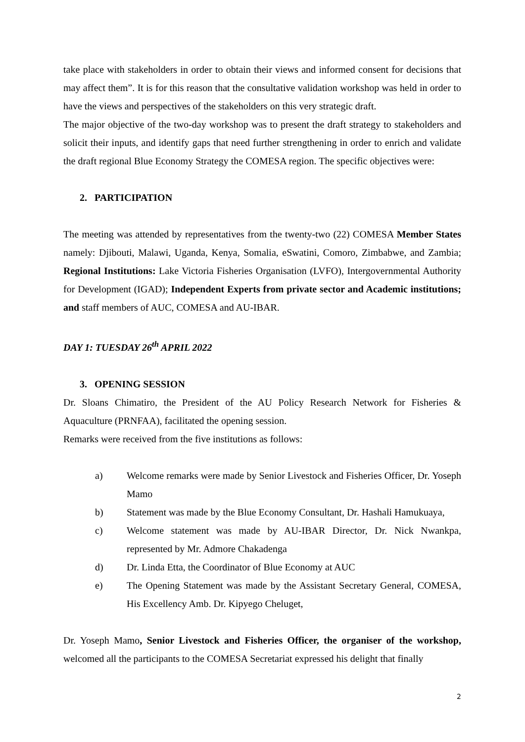take place with stakeholders in order to obtain their views and informed consent for decisions that may affect them”. It is for this reason that the consultative validation workshop was held in order to have the views and perspectives of the stakeholders on this very strategic draft.
The major objective of the two-day workshop was to present the draft strategy to stakeholders and solicit their inputs, and identify gaps that need further strengthening in order to enrich and validate the draft regional Blue Economy Strategy the COMESA region. The specific objectives were:
2. PARTICIPATION
The meeting was attended by representatives from the twenty-two (22) COMESA Member States namely: Djibouti, Malawi, Uganda, Kenya, Somalia, eSwatini, Comoro, Zimbabwe, and Zambia; Regional Institutions: Lake Victoria Fisheries Organisation (LVFO), Intergovernmental Authority for Development (IGAD); Independent Experts from private sector and Academic institutions; and staff members of AUC, COMESA and AU-IBAR.
DAY 1: TUESDAY 26<sup>th</sup> APRIL 2022
3. OPENING SESSION
Dr. Sloans Chimatiro, the President of the AU Policy Research Network for Fisheries & Aquaculture (PRNFAA), facilitated the opening session.
Remarks were received from the five institutions as follows:
a) Welcome remarks were made by Senior Livestock and Fisheries Officer, Dr. Yoseph Mamo
b) Statement was made by the Blue Economy Consultant, Dr. Hashali Hamukuaya,
c) Welcome statement was made by AU-IBAR Director, Dr. Nick Nwankpa, represented by Mr. Admore Chakadenga
d) Dr. Linda Etta, the Coordinator of Blue Economy at AUC
e) The Opening Statement was made by the Assistant Secretary General, COMESA, His Excellency Amb. Dr. Kipyego Cheluget,
Dr. Yoseph Mamo, Senior Livestock and Fisheries Officer, the organiser of the workshop, welcomed all the participants to the COMESA Secretariat expressed his delight that finally
2